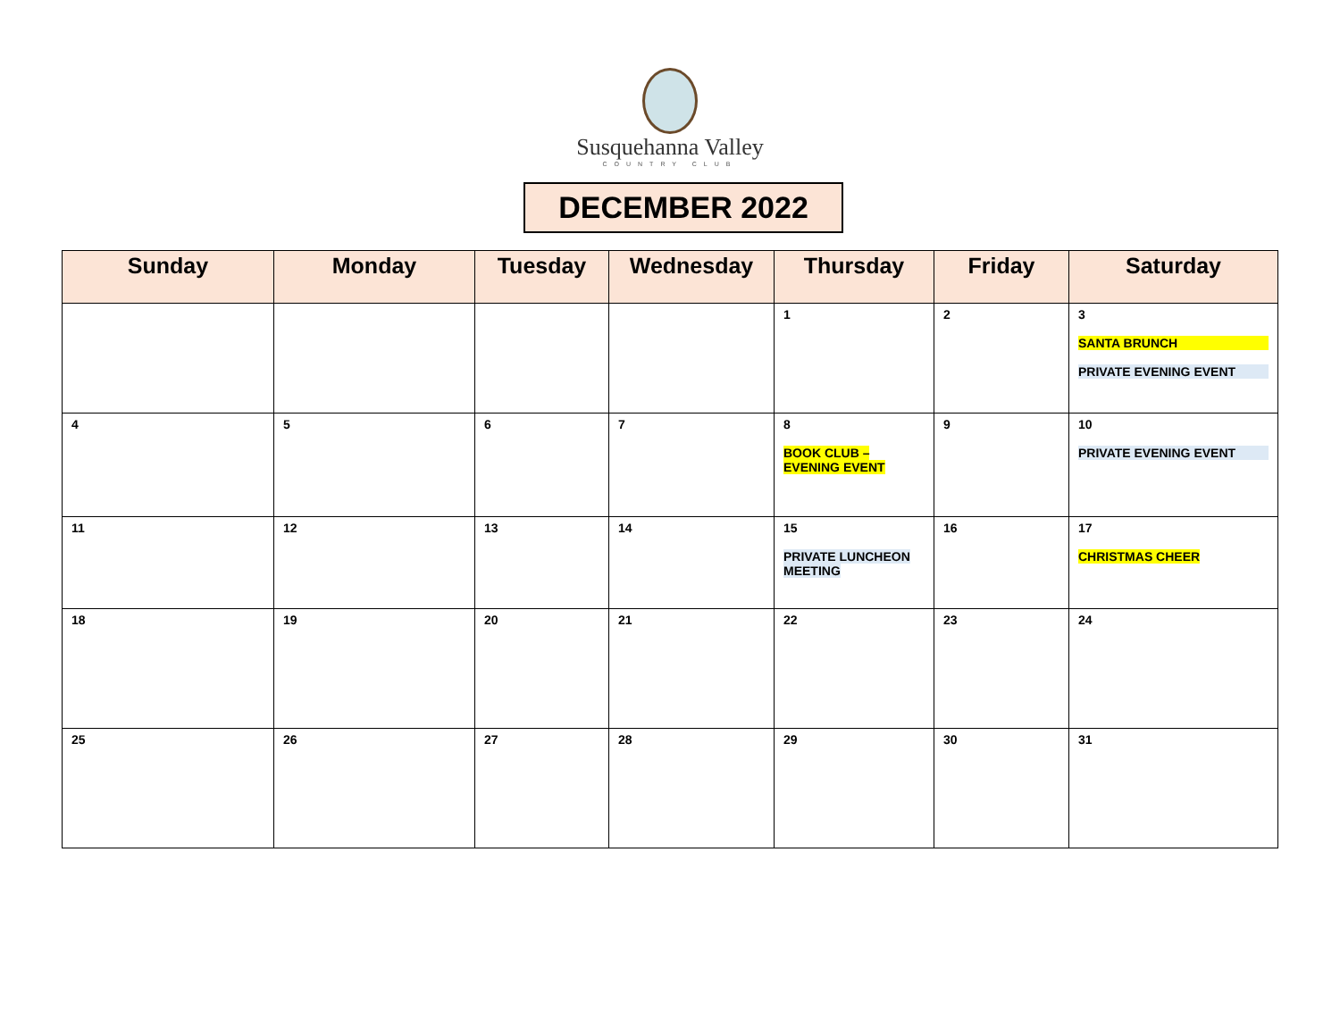Susquehanna Valley
COUNTRY CLUB
DECEMBER 2022
| Sunday | Monday | Tuesday | Wednesday | Thursday | Friday | Saturday |
| --- | --- | --- | --- | --- | --- | --- |
| | | | | 1 | 2 | 3 SANTA BRUNCH PRIVATE EVENING EVENT |
| 4 | 5 | 6 | 7 | 8 BOOK CLUB – EVENING EVENT | 9 | 10 PRIVATE EVENING EVENT |
| 11 | 12 | 13 | 14 | 15 PRIVATE LUNCHEON MEETING | 16 | 17 CHRISTMAS CHEER |
| 18 | 19 | 20 | 21 | 22 | 23 | 24 |
| 25 | 26 | 27 | 28 | 29 | 30 | 31 |